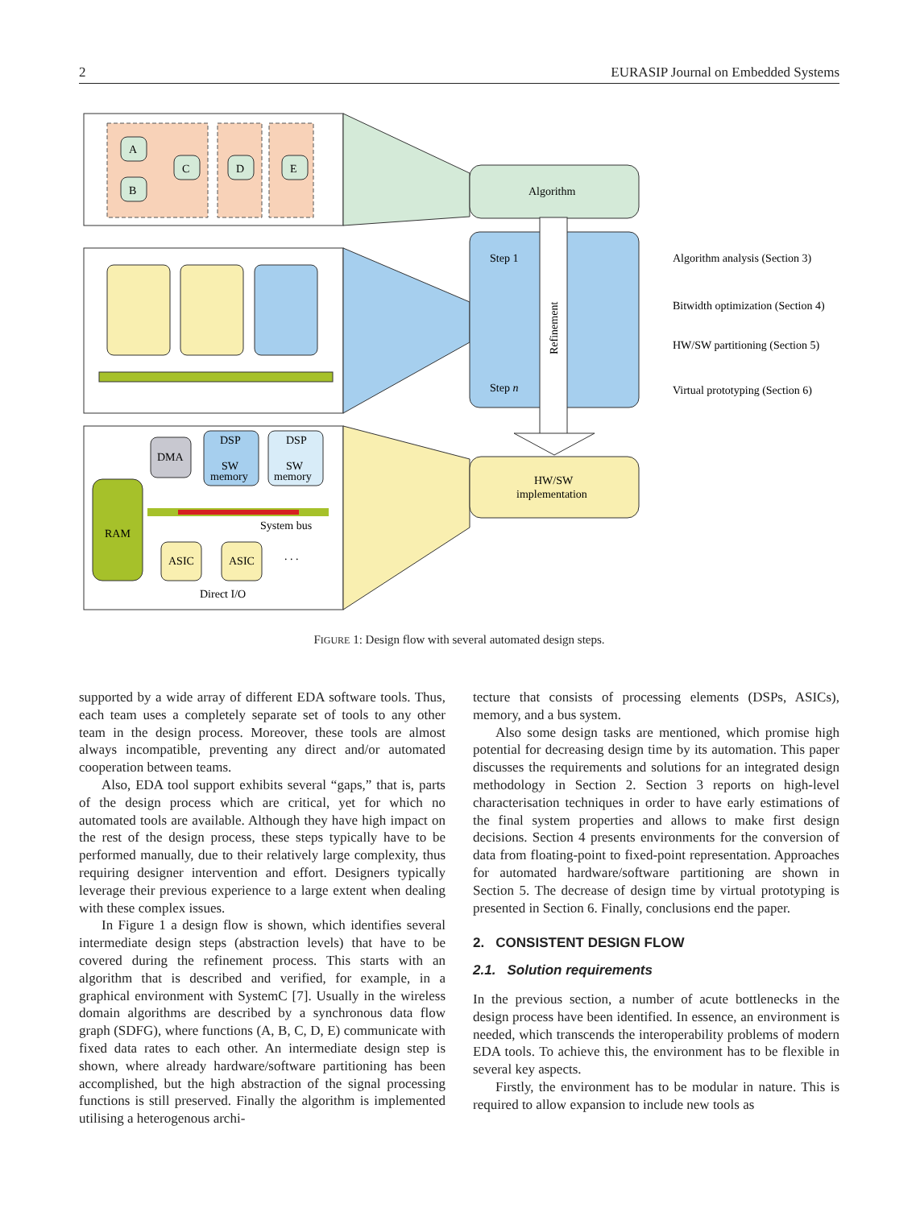2 EURASIP Journal on Embedded Systems
A
B
C
D
E
Algorithm
Step 1
Step n
Refinement
Algorithm analysis (Section 3)
Bitwidth optimization (Section 4)
HW/SW partitioning (Section 5)
Virtual prototyping (Section 6)
RAM
DMA
DSP
SW
memory
DSP
SW
memory
System bus
ASIC
ASIC
. . .
Direct I/O
HW/SW
implementation
FIGURE 1: Design flow with several automated design steps.
supported by a wide array of different EDA software tools. Thus, each team uses a completely separate set of tools to any other team in the design process. Moreover, these tools are almost always incompatible, preventing any direct and/or automated cooperation between teams.
Also, EDA tool support exhibits several “gaps,” that is, parts of the design process which are critical, yet for which no automated tools are available. Although they have high impact on the rest of the design process, these steps typically have to be performed manually, due to their relatively large complexity, thus requiring designer intervention and effort. Designers typically leverage their previous experience to a large extent when dealing with these complex issues.
In Figure 1 a design flow is shown, which identifies several intermediate design steps (abstraction levels) that have to be covered during the refinement process. This starts with an algorithm that is described and verified, for example, in a graphical environment with SystemC [7]. Usually in the wireless domain algorithms are described by a synchronous data flow graph (SDFG), where functions (A, B, C, D, E) communicate with fixed data rates to each other. An intermediate design step is shown, where already hardware/software partitioning has been accomplished, but the high abstraction of the signal processing functions is still preserved. Finally the algorithm is implemented utilising a heterogenous archi-
tecture that consists of processing elements (DSPs, ASICs), memory, and a bus system.
Also some design tasks are mentioned, which promise high potential for decreasing design time by its automation. This paper discusses the requirements and solutions for an integrated design methodology in Section 2. Section 3 reports on high-level characterisation techniques in order to have early estimations of the final system properties and allows to make first design decisions. Section 4 presents environments for the conversion of data from floating-point to fixed-point representation. Approaches for automated hardware/software partitioning are shown in Section 5. The decrease of design time by virtual prototyping is presented in Section 6. Finally, conclusions end the paper.
2. CONSISTENT DESIGN FLOW
2.1. Solution requirements
In the previous section, a number of acute bottlenecks in the design process have been identified. In essence, an environment is needed, which transcends the interoperability problems of modern EDA tools. To achieve this, the environment has to be flexible in several key aspects.
Firstly, the environment has to be modular in nature. This is required to allow expansion to include new tools as